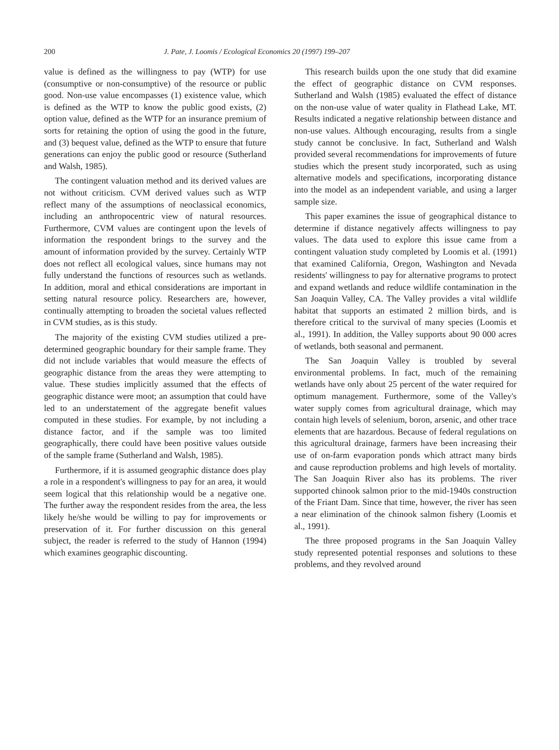200 J. Pate, J. Loomis / Ecological Economics 20 (1997) 199–207
value is defined as the willingness to pay (WTP) for use (consumptive or non-consumptive) of the resource or public good. Non-use value encompasses (1) existence value, which is defined as the WTP to know the public good exists, (2) option value, defined as the WTP for an insurance premium of sorts for retaining the option of using the good in the future, and (3) bequest value, defined as the WTP to ensure that future generations can enjoy the public good or resource (Sutherland and Walsh, 1985).
The contingent valuation method and its derived values are not without criticism. CVM derived values such as WTP reflect many of the assumptions of neoclassical economics, including an anthropocentric view of natural resources. Furthermore, CVM values are contingent upon the levels of information the respondent brings to the survey and the amount of information provided by the survey. Certainly WTP does not reflect all ecological values, since humans may not fully understand the functions of resources such as wetlands. In addition, moral and ethical considerations are important in setting natural resource policy. Researchers are, however, continually attempting to broaden the societal values reflected in CVM studies, as is this study.
The majority of the existing CVM studies utilized a pre-determined geographic boundary for their sample frame. They did not include variables that would measure the effects of geographic distance from the areas they were attempting to value. These studies implicitly assumed that the effects of geographic distance were moot; an assumption that could have led to an understatement of the aggregate benefit values computed in these studies. For example, by not including a distance factor, and if the sample was too limited geographically, there could have been positive values outside of the sample frame (Sutherland and Walsh, 1985).
Furthermore, if it is assumed geographic distance does play a role in a respondent's willingness to pay for an area, it would seem logical that this relationship would be a negative one. The further away the respondent resides from the area, the less likely he/she would be willing to pay for improvements or preservation of it. For further discussion on this general subject, the reader is referred to the study of Hannon (1994) which examines geographic discounting.
This research builds upon the one study that did examine the effect of geographic distance on CVM responses. Sutherland and Walsh (1985) evaluated the effect of distance on the non-use value of water quality in Flathead Lake, MT. Results indicated a negative relationship between distance and non-use values. Although encouraging, results from a single study cannot be conclusive. In fact, Sutherland and Walsh provided several recommendations for improvements of future studies which the present study incorporated, such as using alternative models and specifications, incorporating distance into the model as an independent variable, and using a larger sample size.
This paper examines the issue of geographical distance to determine if distance negatively affects willingness to pay values. The data used to explore this issue came from a contingent valuation study completed by Loomis et al. (1991) that examined California, Oregon, Washington and Nevada residents' willingness to pay for alternative programs to protect and expand wetlands and reduce wildlife contamination in the San Joaquin Valley, CA. The Valley provides a vital wildlife habitat that supports an estimated 2 million birds, and is therefore critical to the survival of many species (Loomis et al., 1991). In addition, the Valley supports about 90 000 acres of wetlands, both seasonal and permanent.
The San Joaquin Valley is troubled by several environmental problems. In fact, much of the remaining wetlands have only about 25 percent of the water required for optimum management. Furthermore, some of the Valley's water supply comes from agricultural drainage, which may contain high levels of selenium, boron, arsenic, and other trace elements that are hazardous. Because of federal regulations on this agricultural drainage, farmers have been increasing their use of on-farm evaporation ponds which attract many birds and cause reproduction problems and high levels of mortality. The San Joaquin River also has its problems. The river supported chinook salmon prior to the mid-1940s construction of the Friant Dam. Since that time, however, the river has seen a near elimination of the chinook salmon fishery (Loomis et al., 1991).
The three proposed programs in the San Joaquin Valley study represented potential responses and solutions to these problems, and they revolved around